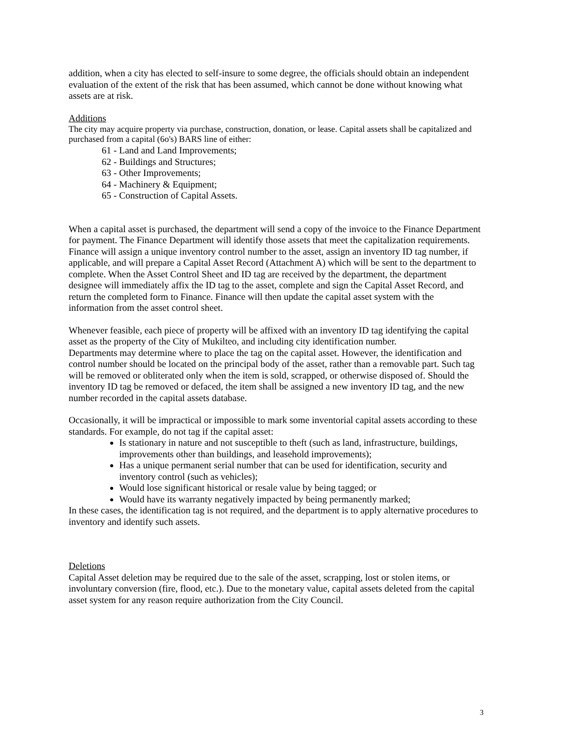addition, when a city has elected to self-insure to some degree, the officials should obtain an independent evaluation of the extent of the risk that has been assumed, which cannot be done without knowing what assets are at risk.
Additions
The city may acquire property via purchase, construction, donation, or lease. Capital assets shall be capitalized and purchased from a capital (6o's) BARS line of either:
61 - Land and Land Improvements;
62 - Buildings and Structures;
63 - Other Improvements;
64 - Machinery & Equipment;
65 - Construction of Capital Assets.
When a capital asset is purchased, the department will send a copy of the invoice to the Finance Department for payment. The Finance Department will identify those assets that meet the capitalization requirements. Finance will assign a unique inventory control number to the asset, assign an inventory ID tag number, if applicable, and will prepare a Capital Asset Record (Attachment A) which will be sent to the department to complete. When the Asset Control Sheet and ID tag are received by the department, the department designee will immediately affix the ID tag to the asset, complete and sign the Capital Asset Record, and return the completed form to Finance. Finance will then update the capital asset system with the information from the asset control sheet.
Whenever feasible, each piece of property will be affixed with an inventory ID tag identifying the capital asset as the property of the City of Mukilteo, and including city identification number.
Departments may determine where to place the tag on the capital asset. However, the identification and control number should be located on the principal body of the asset, rather than a removable part. Such tag will be removed or obliterated only when the item is sold, scrapped, or otherwise disposed of. Should the inventory ID tag be removed or defaced, the item shall be assigned a new inventory ID tag, and the new number recorded in the capital assets database.
Occasionally, it will be impractical or impossible to mark some inventorial capital assets according to these standards. For example, do not tag if the capital asset:
Is stationary in nature and not susceptible to theft (such as land, infrastructure, buildings, improvements other than buildings, and leasehold improvements);
Has a unique permanent serial number that can be used for identification, security and inventory control (such as vehicles);
Would lose significant historical or resale value by being tagged; or
Would have its warranty negatively impacted by being permanently marked;
In these cases, the identification tag is not required, and the department is to apply alternative procedures to inventory and identify such assets.
Deletions
Capital Asset deletion may be required due to the sale of the asset, scrapping, lost or stolen items, or involuntary conversion (fire, flood, etc.). Due to the monetary value, capital assets deleted from the capital asset system for any reason require authorization from the City Council.
3